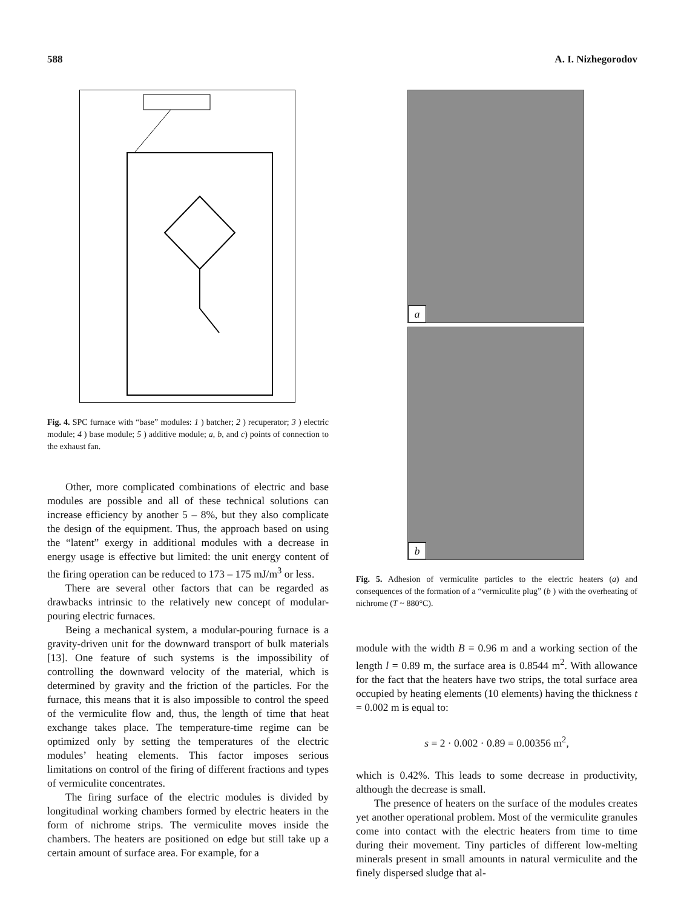588 A. I. Nizhegorodov
Fig. 4. SPC furnace with “base” modules: 1 ) batcher; 2 ) recuperator; 3 ) electric module; 4 ) base module; 5 ) additive module; a, b, and c) points of connection to the exhaust fan.
Other, more complicated combinations of electric and base modules are possible and all of these technical solutions can increase efficiency by another 5 – 8%, but they also complicate the design of the equipment. Thus, the approach based on using the “latent” exergy in additional modules with a decrease in energy usage is effective but limited: the unit energy content of the firing operation can be reduced to 173 – 175 mJ/m<sup>3</sup> or less.
There are several other factors that can be regarded as drawbacks intrinsic to the relatively new concept of modular-pouring electric furnaces.
Being a mechanical system, a modular-pouring furnace is a gravity-driven unit for the downward transport of bulk materials [13]. One feature of such systems is the impossibility of controlling the downward velocity of the material, which is determined by gravity and the friction of the particles. For the furnace, this means that it is also impossible to control the speed of the vermiculite flow and, thus, the length of time that heat exchange takes place. The temperature-time regime can be optimized only by setting the temperatures of the electric modules’ heating elements. This factor imposes serious limitations on control of the firing of different fractions and types of vermiculite concentrates.
The firing surface of the electric modules is divided by longitudinal working chambers formed by electric heaters in the form of nichrome strips. The vermiculite moves inside the chambers. The heaters are positioned on edge but still take up a certain amount of surface area. For example, for a
a
b
Fig. 5. Adhesion of vermiculite particles to the electric heaters (a) and consequences of the formation of a “vermiculite plug” (b ) with the overheating of nichrome (T ~ 880°C).
module with the width B = 0.96 m and a working section of the length l = 0.89 m, the surface area is 0.8544 m<sup>2</sup>. With allowance for the fact that the heaters have two strips, the total surface area occupied by heating elements (10 elements) having the thickness t = 0.002 m is equal to:
s = 2 · 0.002 · 0.89 = 0.00356 m<sup>2</sup>,
which is 0.42%. This leads to some decrease in productivity, although the decrease is small.
The presence of heaters on the surface of the modules creates yet another operational problem. Most of the vermiculite granules come into contact with the electric heaters from time to time during their movement. Tiny particles of different low-melting minerals present in small amounts in natural vermiculite and the finely dispersed sludge that al-